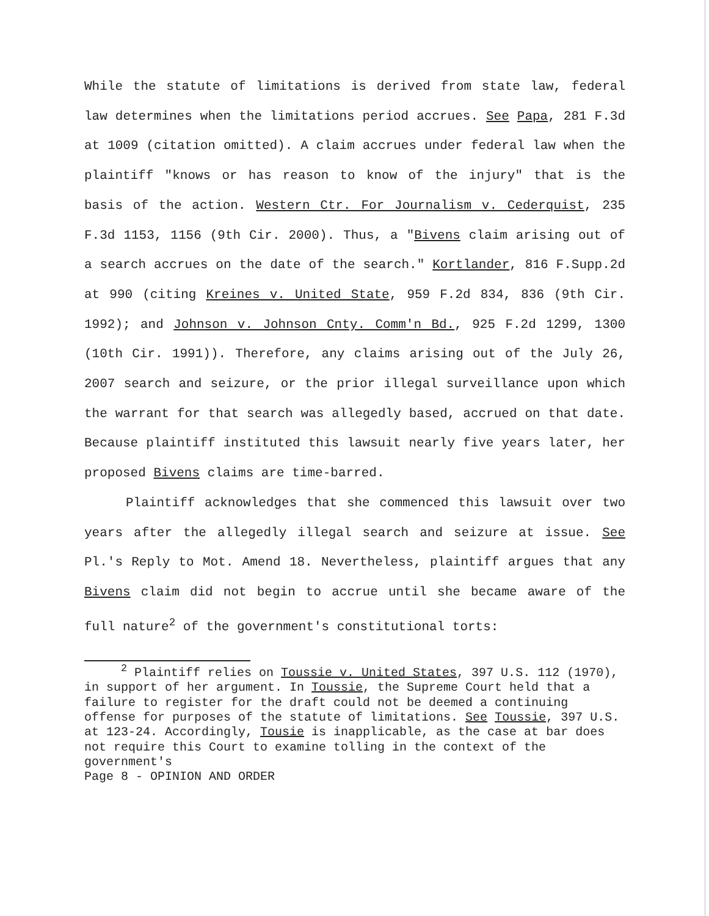While the statute of limitations is derived from state law, federal law determines when the limitations period accrues. See Papa, 281 F.3d at 1009 (citation omitted). A claim accrues under federal law when the plaintiff "knows or has reason to know of the injury" that is the basis of the action. Western Ctr. For Journalism v. Cederquist, 235 F.3d 1153, 1156 (9th Cir. 2000). Thus, a "Bivens claim arising out of a search accrues on the date of the search." Kortlander, 816 F.Supp.2d at 990 (citing Kreines v. United State, 959 F.2d 834, 836 (9th Cir. 1992); and Johnson v. Johnson Cnty. Comm'n Bd., 925 F.2d 1299, 1300 (10th Cir. 1991)). Therefore, any claims arising out of the July 26, 2007 search and seizure, or the prior illegal surveillance upon which the warrant for that search was allegedly based, accrued on that date. Because plaintiff instituted this lawsuit nearly five years later, her proposed Bivens claims are time-barred.
Plaintiff acknowledges that she commenced this lawsuit over two years after the allegedly illegal search and seizure at issue. See Pl.'s Reply to Mot. Amend 18. Nevertheless, plaintiff argues that any Bivens claim did not begin to accrue until she became aware of the full nature<sup>2</sup> of the government's constitutional torts:
<sup>2</sup> Plaintiff relies on Toussie v. United States, 397 U.S. 112 (1970), in support of her argument. In Toussie, the Supreme Court held that a failure to register for the draft could not be deemed a continuing offense for purposes of the statute of limitations. See Toussie, 397 U.S. at 123-24. Accordingly, Tousie is inapplicable, as the case at bar does not require this Court to examine tolling in the context of the government's
Page 8 - OPINION AND ORDER